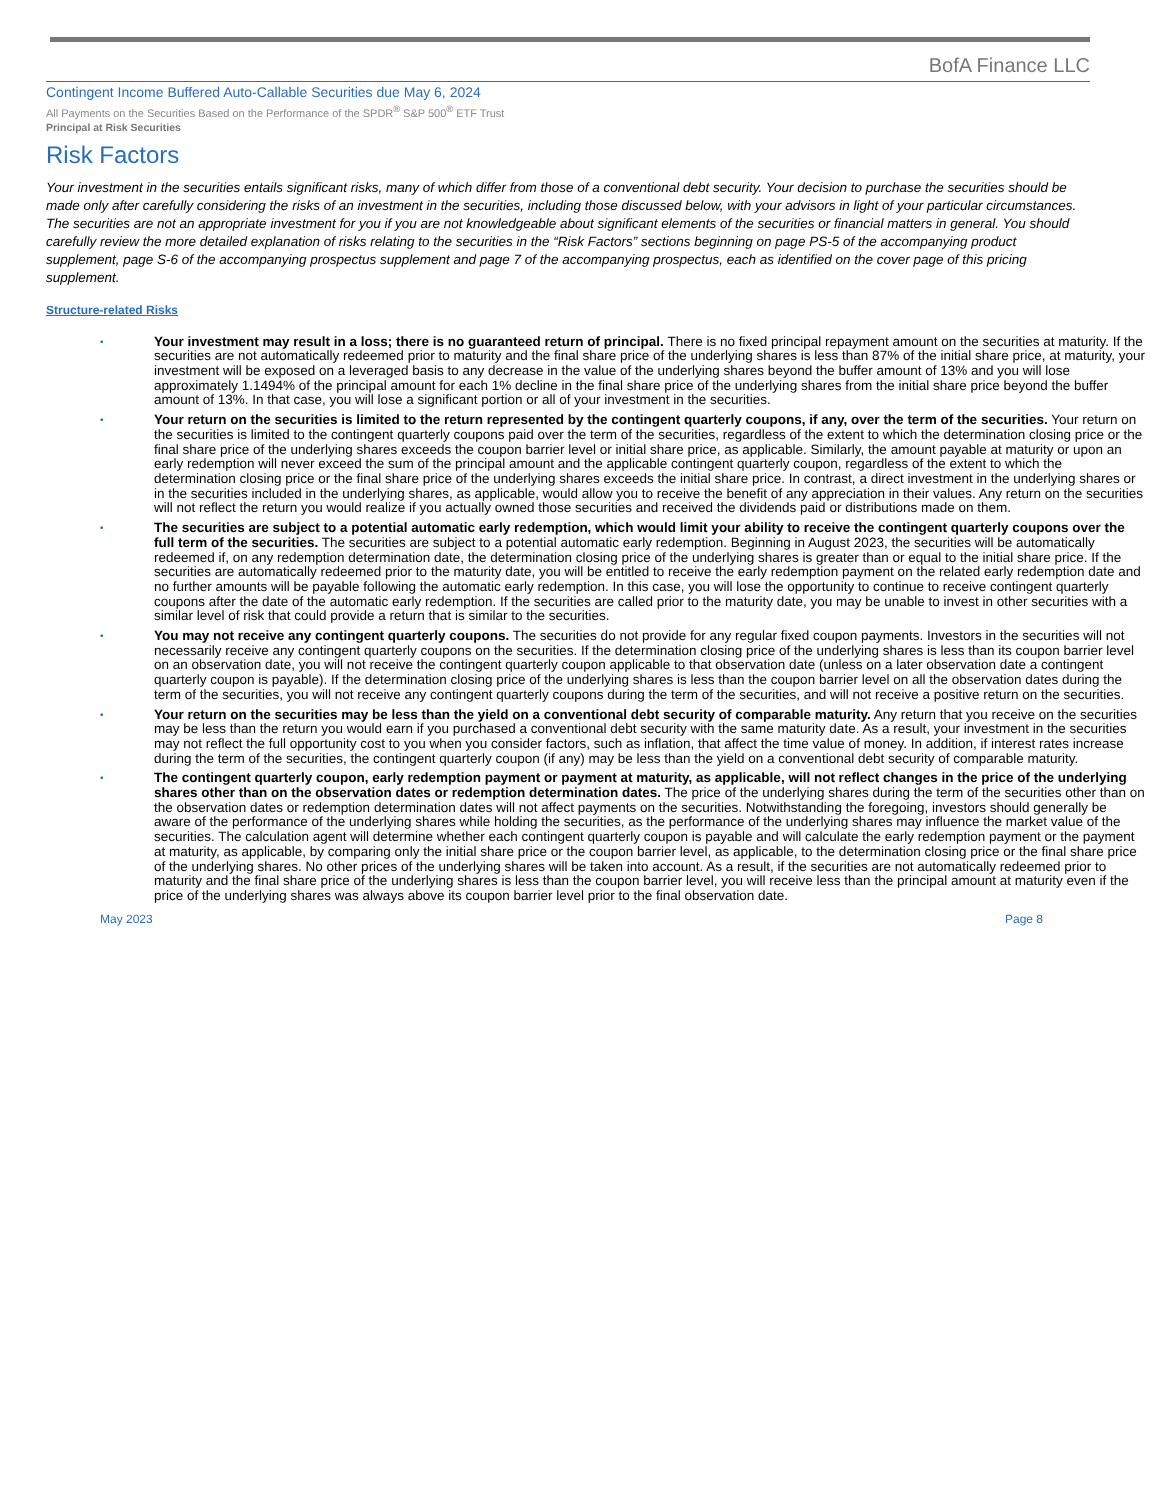BofA Finance LLC
Contingent Income Buffered Auto-Callable Securities due May 6, 2024
All Payments on the Securities Based on the Performance of the SPDR<sup>®</sup> S&P 500<sup>®</sup> ETF Trust
Principal at Risk Securities
Risk Factors
Your investment in the securities entails significant risks, many of which differ from those of a conventional debt security. Your decision to purchase the securities should be made only after carefully considering the risks of an investment in the securities, including those discussed below, with your advisors in light of your particular circumstances. The securities are not an appropriate investment for you if you are not knowledgeable about significant elements of the securities or financial matters in general. You should carefully review the more detailed explanation of risks relating to the securities in the “Risk Factors” sections beginning on page PS-5 of the accompanying product supplement, page S-6 of the accompanying prospectus supplement and page 7 of the accompanying prospectus, each as identified on the cover page of this pricing supplement.
Structure-related Risks
• Your investment may result in a loss; there is no guaranteed return of principal. There is no fixed principal repayment amount on the securities at maturity. If the securities are not automatically redeemed prior to maturity and the final share price of the underlying shares is less than 87% of the initial share price, at maturity, your investment will be exposed on a leveraged basis to any decrease in the value of the underlying shares beyond the buffer amount of 13% and you will lose approximately 1.1494% of the principal amount for each 1% decline in the final share price of the underlying shares from the initial share price beyond the buffer amount of 13%. In that case, you will lose a significant portion or all of your investment in the securities.
• Your return on the securities is limited to the return represented by the contingent quarterly coupons, if any, over the term of the securities. Your return on the securities is limited to the contingent quarterly coupons paid over the term of the securities, regardless of the extent to which the determination closing price or the final share price of the underlying shares exceeds the coupon barrier level or initial share price, as applicable. Similarly, the amount payable at maturity or upon an early redemption will never exceed the sum of the principal amount and the applicable contingent quarterly coupon, regardless of the extent to which the determination closing price or the final share price of the underlying shares exceeds the initial share price. In contrast, a direct investment in the underlying shares or in the securities included in the underlying shares, as applicable, would allow you to receive the benefit of any appreciation in their values. Any return on the securities will not reflect the return you would realize if you actually owned those securities and received the dividends paid or distributions made on them.
• The securities are subject to a potential automatic early redemption, which would limit your ability to receive the contingent quarterly coupons over the full term of the securities. The securities are subject to a potential automatic early redemption. Beginning in August 2023, the securities will be automatically redeemed if, on any redemption determination date, the determination closing price of the underlying shares is greater than or equal to the initial share price. If the securities are automatically redeemed prior to the maturity date, you will be entitled to receive the early redemption payment on the related early redemption date and no further amounts will be payable following the automatic early redemption. In this case, you will lose the opportunity to continue to receive contingent quarterly coupons after the date of the automatic early redemption. If the securities are called prior to the maturity date, you may be unable to invest in other securities with a similar level of risk that could provide a return that is similar to the securities.
• You may not receive any contingent quarterly coupons. The securities do not provide for any regular fixed coupon payments. Investors in the securities will not necessarily receive any contingent quarterly coupons on the securities. If the determination closing price of the underlying shares is less than its coupon barrier level on an observation date, you will not receive the contingent quarterly coupon applicable to that observation date (unless on a later observation date a contingent quarterly coupon is payable). If the determination closing price of the underlying shares is less than the coupon barrier level on all the observation dates during the term of the securities, you will not receive any contingent quarterly coupons during the term of the securities, and will not receive a positive return on the securities.
• Your return on the securities may be less than the yield on a conventional debt security of comparable maturity. Any return that you receive on the securities may be less than the return you would earn if you purchased a conventional debt security with the same maturity date. As a result, your investment in the securities may not reflect the full opportunity cost to you when you consider factors, such as inflation, that affect the time value of money. In addition, if interest rates increase during the term of the securities, the contingent quarterly coupon (if any) may be less than the yield on a conventional debt security of comparable maturity.
• The contingent quarterly coupon, early redemption payment or payment at maturity, as applicable, will not reflect changes in the price of the underlying shares other than on the observation dates or redemption determination dates. The price of the underlying shares during the term of the securities other than on the observation dates or redemption determination dates will not affect payments on the securities. Notwithstanding the foregoing, investors should generally be aware of the performance of the underlying shares while holding the securities, as the performance of the underlying shares may influence the market value of the securities. The calculation agent will determine whether each contingent quarterly coupon is payable and will calculate the early redemption payment or the payment at maturity, as applicable, by comparing only the initial share price or the coupon barrier level, as applicable, to the determination closing price or the final share price of the underlying shares. No other prices of the underlying shares will be taken into account. As a result, if the securities are not automatically redeemed prior to maturity and the final share price of the underlying shares is less than the coupon barrier level, you will receive less than the principal amount at maturity even if the price of the underlying shares was always above its coupon barrier level prior to the final observation date.
May 2023 Page 8